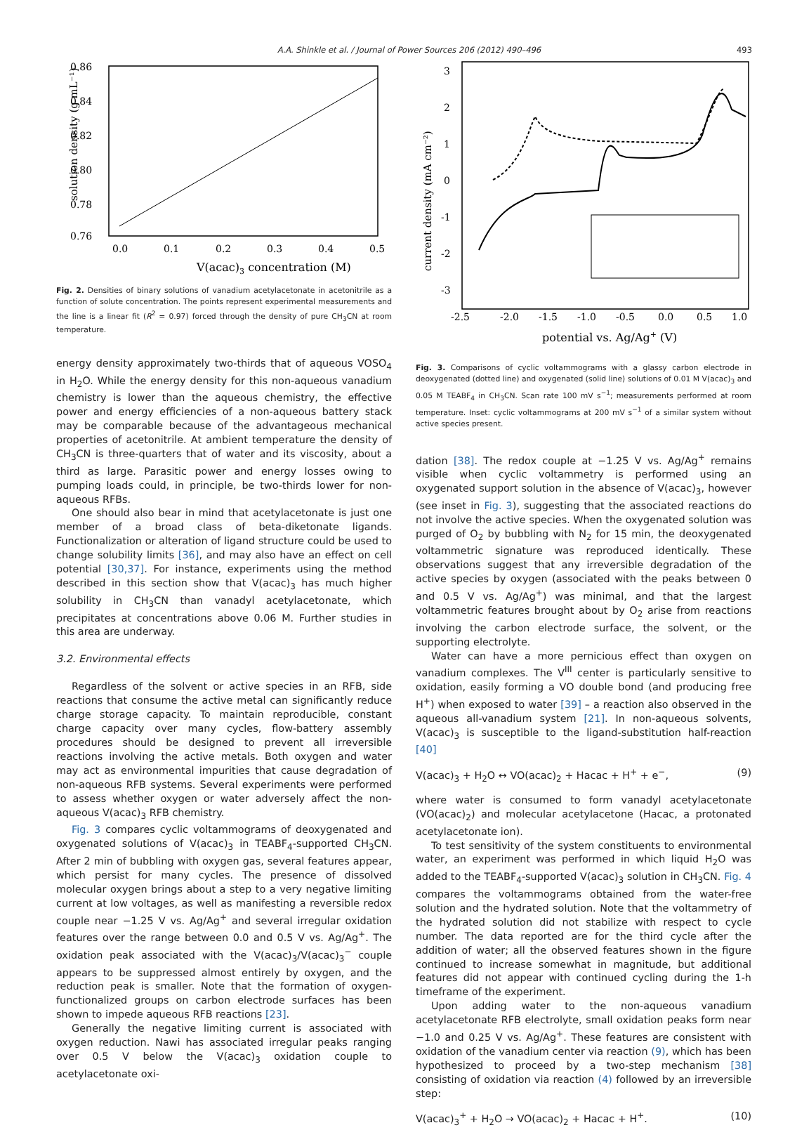A.A. Shinkle et al. / Journal of Power Sources 206 (2012) 490–496 493
0.86
0.84
0.82
0.80
0.78
0.76
0.0
0.1
0.2
0.3
0.4
0.5
V(acac)3 concentration (M)
solution density (g mL⁻¹)
Fig. 2. Densities of binary solutions of vanadium acetylacetonate in acetonitrile as a function of solute concentration. The points represent experimental measurements and the line is a linear fit (R<sup>2</sup> = 0.97) forced through the density of pure CH<sub>3</sub>CN at room temperature.
energy density approximately two-thirds that of aqueous VOSO<sub>4</sub> in H<sub>2</sub>O. While the energy density for this non-aqueous vanadium chemistry is lower than the aqueous chemistry, the effective power and energy efficiencies of a non-aqueous battery stack may be comparable because of the advantageous mechanical properties of acetonitrile. At ambient temperature the density of CH<sub>3</sub>CN is three-quarters that of water and its viscosity, about a third as large. Parasitic power and energy losses owing to pumping loads could, in principle, be two-thirds lower for non-aqueous RFBs.
One should also bear in mind that acetylacetonate is just one member of a broad class of beta-diketonate ligands. Functionalization or alteration of ligand structure could be used to change solubility limits [36], and may also have an effect on cell potential [30,37]. For instance, experiments using the method described in this section show that V(acac)<sub>3</sub> has much higher solubility in CH<sub>3</sub>CN than vanadyl acetylacetonate, which precipitates at concentrations above 0.06 M. Further studies in this area are underway.
3.2. Environmental effects
Regardless of the solvent or active species in an RFB, side reactions that consume the active metal can significantly reduce charge storage capacity. To maintain reproducible, constant charge capacity over many cycles, flow-battery assembly procedures should be designed to prevent all irreversible reactions involving the active metals. Both oxygen and water may act as environmental impurities that cause degradation of non-aqueous RFB systems. Several experiments were performed to assess whether oxygen or water adversely affect the non-aqueous V(acac)<sub>3</sub> RFB chemistry.
Fig. 3 compares cyclic voltammograms of deoxygenated and oxygenated solutions of V(acac)<sub>3</sub> in TEABF<sub>4</sub>-supported CH<sub>3</sub>CN. After 2 min of bubbling with oxygen gas, several features appear, which persist for many cycles. The presence of dissolved molecular oxygen brings about a step to a very negative limiting current at low voltages, as well as manifesting a reversible redox couple near −1.25 V vs. Ag/Ag<sup>+</sup> and several irregular oxidation features over the range between 0.0 and 0.5 V vs. Ag/Ag<sup>+</sup>. The oxidation peak associated with the V(acac)<sub>3</sub>/V(acac)<sub>3</sub><sup>−</sup> couple appears to be suppressed almost entirely by oxygen, and the reduction peak is smaller. Note that the formation of oxygen-functionalized groups on carbon electrode surfaces has been shown to impede aqueous RFB reactions [23].
Generally the negative limiting current is associated with oxygen reduction. Nawi has associated irregular peaks ranging over 0.5 V below the V(acac)<sub>3</sub> oxidation couple to acetylacetonate oxi-
3
2
1
0
-1
-2
-3
-2.5
-2.0
-1.5
-1.0
-0.5
0.0
0.5
1.0
potential vs. Ag/Ag+ (V)
current density (mA cm⁻²)
Fig. 3. Comparisons of cyclic voltammograms with a glassy carbon electrode in deoxygenated (dotted line) and oxygenated (solid line) solutions of 0.01 M V(acac)<sub>3</sub> and 0.05 M TEABF<sub>4</sub> in CH<sub>3</sub>CN. Scan rate 100 mV s<sup>−1</sup>; measurements performed at room temperature. Inset: cyclic voltammograms at 200 mV s<sup>−1</sup> of a similar system without active species present.
dation [38]. The redox couple at −1.25 V vs. Ag/Ag<sup>+</sup> remains visible when cyclic voltammetry is performed using an oxygenated support solution in the absence of V(acac)<sub>3</sub>, however (see inset in Fig. 3), suggesting that the associated reactions do not involve the active species. When the oxygenated solution was purged of O<sub>2</sub> by bubbling with N<sub>2</sub> for 15 min, the deoxygenated voltammetric signature was reproduced identically. These observations suggest that any irreversible degradation of the active species by oxygen (associated with the peaks between 0 and 0.5 V vs. Ag/Ag<sup>+</sup>) was minimal, and that the largest voltammetric features brought about by O<sub>2</sub> arise from reactions involving the carbon electrode surface, the solvent, or the supporting electrolyte.
Water can have a more pernicious effect than oxygen on vanadium complexes. The V<sup>III</sup> center is particularly sensitive to oxidation, easily forming a VO double bond (and producing free H<sup>+</sup>) when exposed to water [39] – a reaction also observed in the aqueous all-vanadium system [21]. In non-aqueous solvents, V(acac)<sub>3</sub> is susceptible to the ligand-substitution half-reaction [40]
V(acac)<sub>3</sub> + H<sub>2</sub>O ↔ VO(acac)<sub>2</sub> + Hacac + H<sup>+</sup> + e<sup>−</sup>, (9)
where water is consumed to form vanadyl acetylacetonate (VO(acac)<sub>2</sub>) and molecular acetylacetone (Hacac, a protonated acetylacetonate ion).
To test sensitivity of the system constituents to environmental water, an experiment was performed in which liquid H<sub>2</sub>O was added to the TEABF<sub>4</sub>-supported V(acac)<sub>3</sub> solution in CH<sub>3</sub>CN. Fig. 4 compares the voltammograms obtained from the water-free solution and the hydrated solution. Note that the voltammetry of the hydrated solution did not stabilize with respect to cycle number. The data reported are for the third cycle after the addition of water; all the observed features shown in the figure continued to increase somewhat in magnitude, but additional features did not appear with continued cycling during the 1-h timeframe of the experiment.
Upon adding water to the non-aqueous vanadium acetylacetonate RFB electrolyte, small oxidation peaks form near −1.0 and 0.25 V vs. Ag/Ag<sup>+</sup>. These features are consistent with oxidation of the vanadium center via reaction (9), which has been hypothesized to proceed by a two-step mechanism [38] consisting of oxidation via reaction (4) followed by an irreversible step:
V(acac)<sub>3</sub><sup>+</sup> + H<sub>2</sub>O → VO(acac)<sub>2</sub> + Hacac + H<sup>+</sup>. (10)